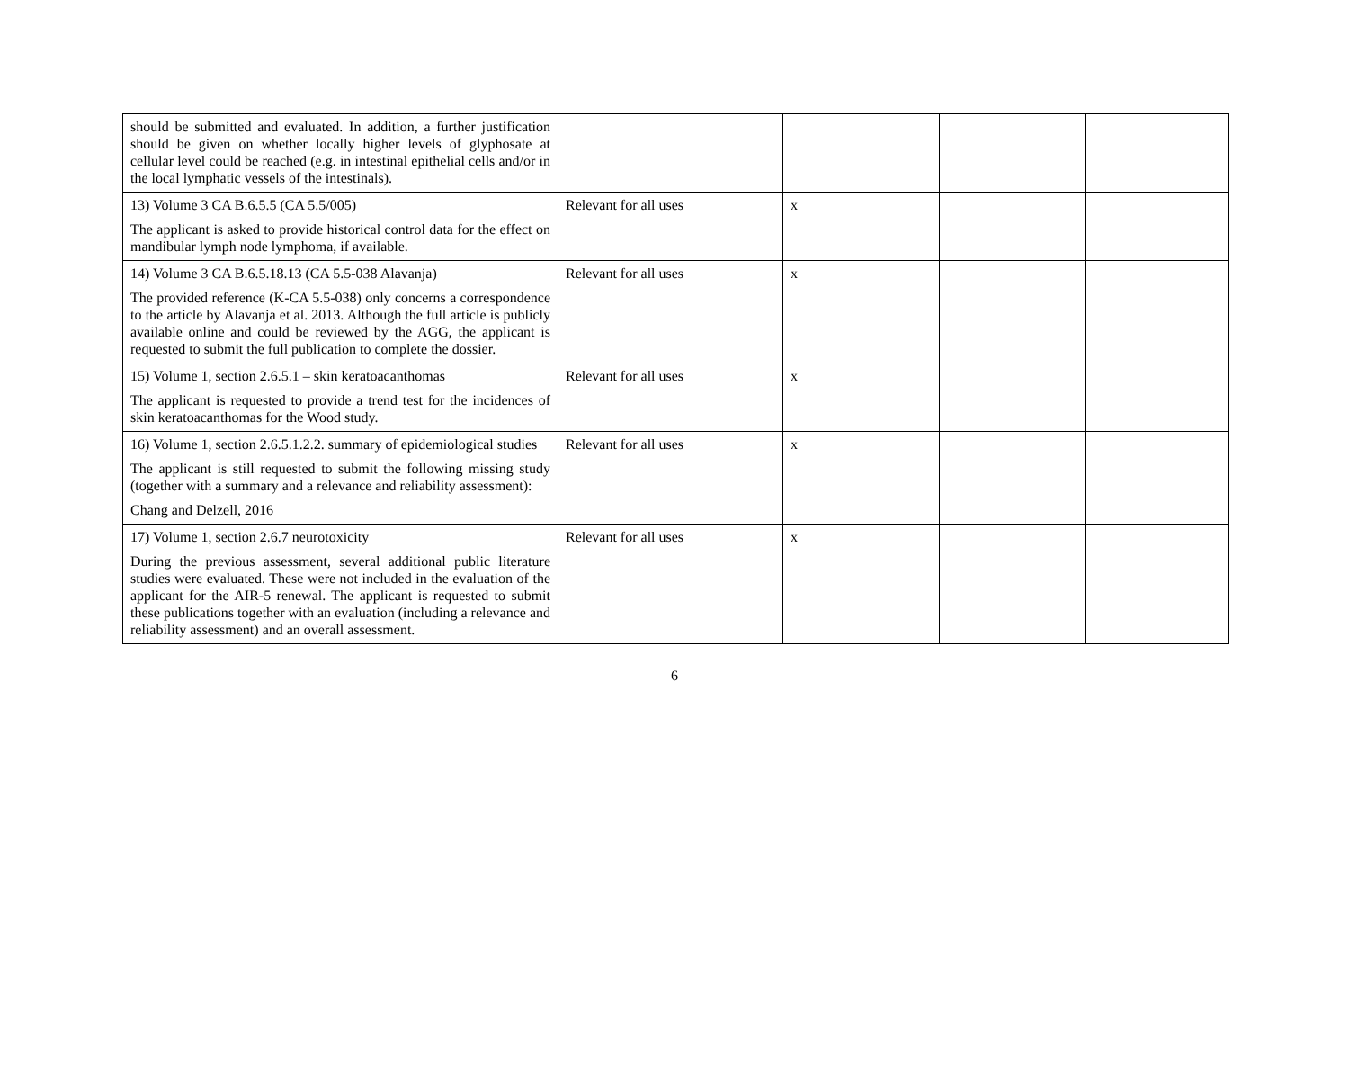| should be submitted and evaluated. In addition, a further justification should be given on whether locally higher levels of glyphosate at cellular level could be reached (e.g. in intestinal epithelial cells and/or in the local lymphatic vessels of the intestinals). | | | | |
| 13) Volume 3 CA B.6.5.5 (CA 5.5/005) The applicant is asked to provide historical control data for the effect on mandibular lymph node lymphoma, if available. | Relevant for all uses | x | | |
| 14) Volume 3 CA B.6.5.18.13 (CA 5.5-038 Alavanja) The provided reference (K-CA 5.5-038) only concerns a correspondence to the article by Alavanja et al. 2013. Although the full article is publicly available online and could be reviewed by the AGG, the applicant is requested to submit the full publication to complete the dossier. | Relevant for all uses | x | | |
| 15) Volume 1, section 2.6.5.1 – skin keratoacanthomas The applicant is requested to provide a trend test for the incidences of skin keratoacanthomas for the Wood study. | Relevant for all uses | x | | |
| 16) Volume 1, section 2.6.5.1.2.2. summary of epidemiological studies The applicant is still requested to submit the following missing study (together with a summary and a relevance and reliability assessment): Chang and Delzell, 2016 | Relevant for all uses | x | | |
| 17) Volume 1, section 2.6.7 neurotoxicity During the previous assessment, several additional public literature studies were evaluated. These were not included in the evaluation of the applicant for the AIR-5 renewal. The applicant is requested to submit these publications together with an evaluation (including a relevance and reliability assessment) and an overall assessment. | Relevant for all uses | x | | |
6